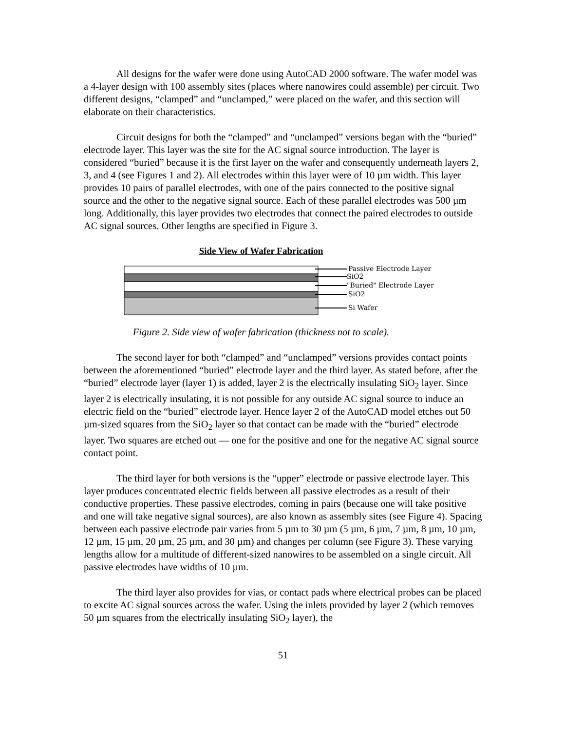All designs for the wafer were done using AutoCAD 2000 software. The wafer model was a 4-layer design with 100 assembly sites (places where nanowires could assemble) per circuit. Two different designs, “clamped” and “unclamped,” were placed on the wafer, and this section will elaborate on their characteristics.
Circuit designs for both the “clamped” and “unclamped” versions began with the “buried” electrode layer. This layer was the site for the AC signal source introduction. The layer is considered “buried” because it is the first layer on the wafer and consequently underneath layers 2, 3, and 4 (see Figures 1 and 2). All electrodes within this layer were of 10 µm width. This layer provides 10 pairs of parallel electrodes, with one of the pairs connected to the positive signal source and the other to the negative signal source. Each of these parallel electrodes was 500 µm long. Additionally, this layer provides two electrodes that connect the paired electrodes to outside AC signal sources. Other lengths are specified in Figure 3.
Side View of Wafer Fabrication
Passive Electrode Layer
SiO2
"Buried" Electrode Layer
SiO2
Si Wafer
Figure 2. Side view of wafer fabrication (thickness not to scale).
The second layer for both “clamped” and “unclamped” versions provides contact points between the aforementioned “buried” electrode layer and the third layer. As stated before, after the “buried” electrode layer (layer 1) is added, layer 2 is the electrically insulating SiO<sub>2</sub> layer. Since layer 2 is electrically insulating, it is not possible for any outside AC signal source to induce an electric field on the “buried” electrode layer. Hence layer 2 of the AutoCAD model etches out 50 µm-sized squares from the SiO<sub>2</sub> layer so that contact can be made with the “buried” electrode layer. Two squares are etched out — one for the positive and one for the negative AC signal source contact point.
The third layer for both versions is the “upper” electrode or passive electrode layer. This layer produces concentrated electric fields between all passive electrodes as a result of their conductive properties. These passive electrodes, coming in pairs (because one will take positive and one will take negative signal sources), are also known as assembly sites (see Figure 4). Spacing between each passive electrode pair varies from 5 µm to 30 µm (5 µm, 6 µm, 7 µm, 8 µm, 10 µm, 12 µm, 15 µm, 20 µm, 25 µm, and 30 µm) and changes per column (see Figure 3). These varying lengths allow for a multitude of different-sized nanowires to be assembled on a single circuit. All passive electrodes have widths of 10 µm.
The third layer also provides for vias, or contact pads where electrical probes can be placed to excite AC signal sources across the wafer. Using the inlets provided by layer 2 (which removes 50 µm squares from the electrically insulating SiO<sub>2</sub> layer), the
51